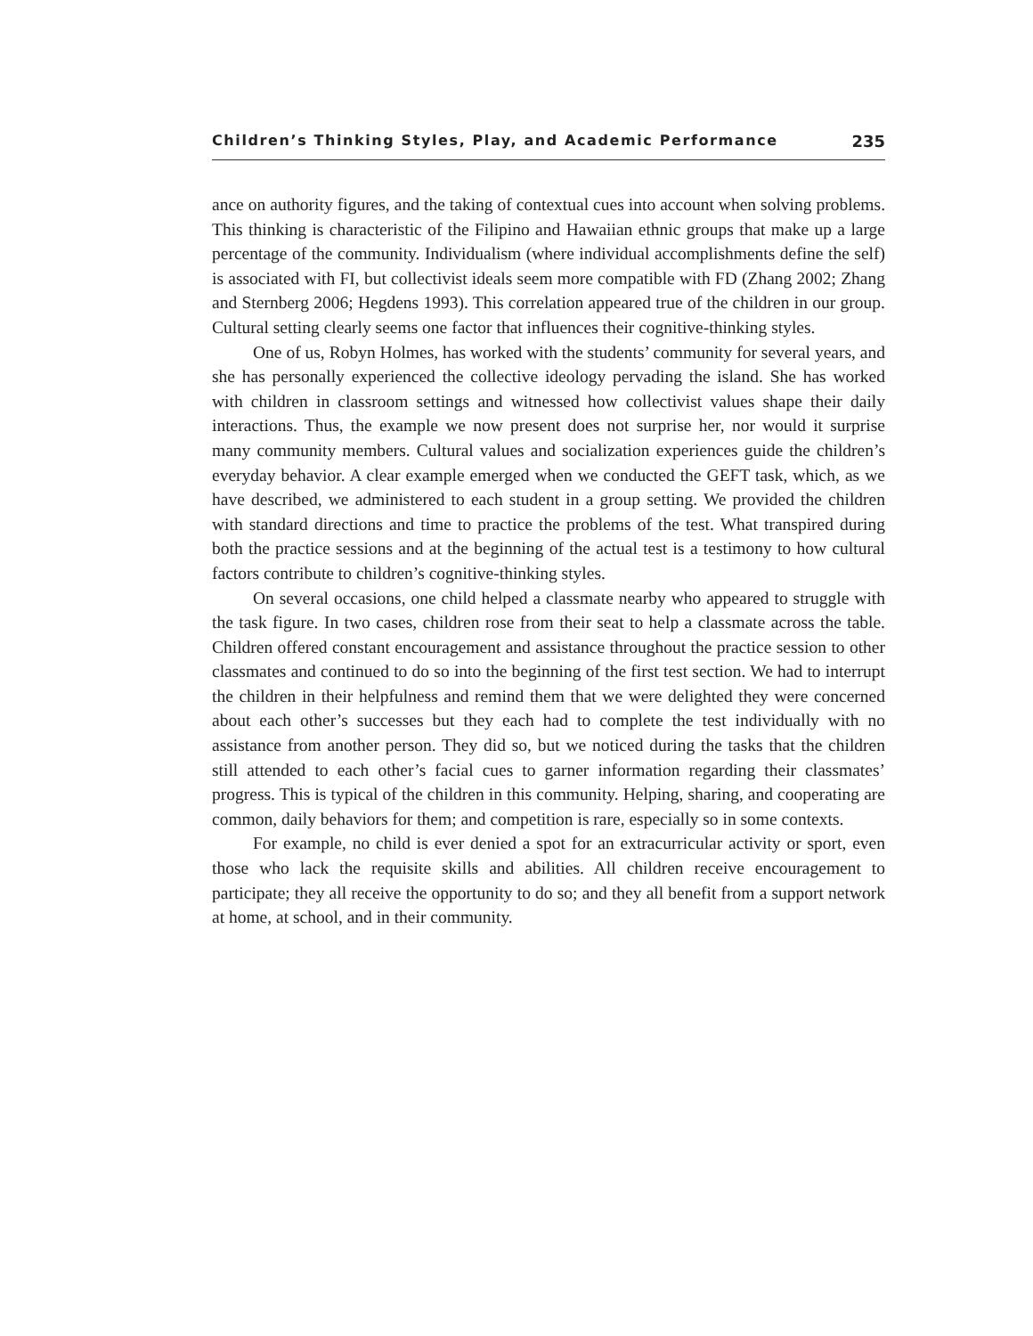Children’s Thinking Styles, Play, and Academic Performance 235
ance on authority figures, and the taking of contextual cues into account when solving problems. This thinking is characteristic of the Filipino and Hawaiian ethnic groups that make up a large percentage of the community. Individualism (where individual accomplishments define the self) is associated with FI, but collectivist ideals seem more compatible with FD (Zhang 2002; Zhang and Sternberg 2006; Hegdens 1993). This correlation appeared true of the children in our group. Cultural setting clearly seems one factor that influences their cognitive-thinking styles.
One of us, Robyn Holmes, has worked with the students’ community for several years, and she has personally experienced the collective ideology pervading the island. She has worked with children in classroom settings and witnessed how collectivist values shape their daily interactions. Thus, the example we now present does not surprise her, nor would it surprise many community members. Cultural values and socialization experiences guide the children’s everyday behavior. A clear example emerged when we conducted the GEFT task, which, as we have described, we administered to each student in a group setting. We provided the children with standard directions and time to practice the problems of the test. What transpired during both the practice sessions and at the beginning of the actual test is a testimony to how cultural factors contribute to children’s cognitive-thinking styles.
On several occasions, one child helped a classmate nearby who appeared to struggle with the task figure. In two cases, children rose from their seat to help a classmate across the table. Children offered constant encouragement and assistance throughout the practice session to other classmates and continued to do so into the beginning of the first test section. We had to interrupt the children in their helpfulness and remind them that we were delighted they were concerned about each other’s successes but they each had to complete the test individually with no assistance from another person. They did so, but we noticed during the tasks that the children still attended to each other’s facial cues to garner information regarding their classmates’ progress. This is typical of the children in this community. Helping, sharing, and cooperating are common, daily behaviors for them; and competition is rare, especially so in some contexts.
For example, no child is ever denied a spot for an extracurricular activity or sport, even those who lack the requisite skills and abilities. All children receive encouragement to participate; they all receive the opportunity to do so; and they all benefit from a support network at home, at school, and in their community.